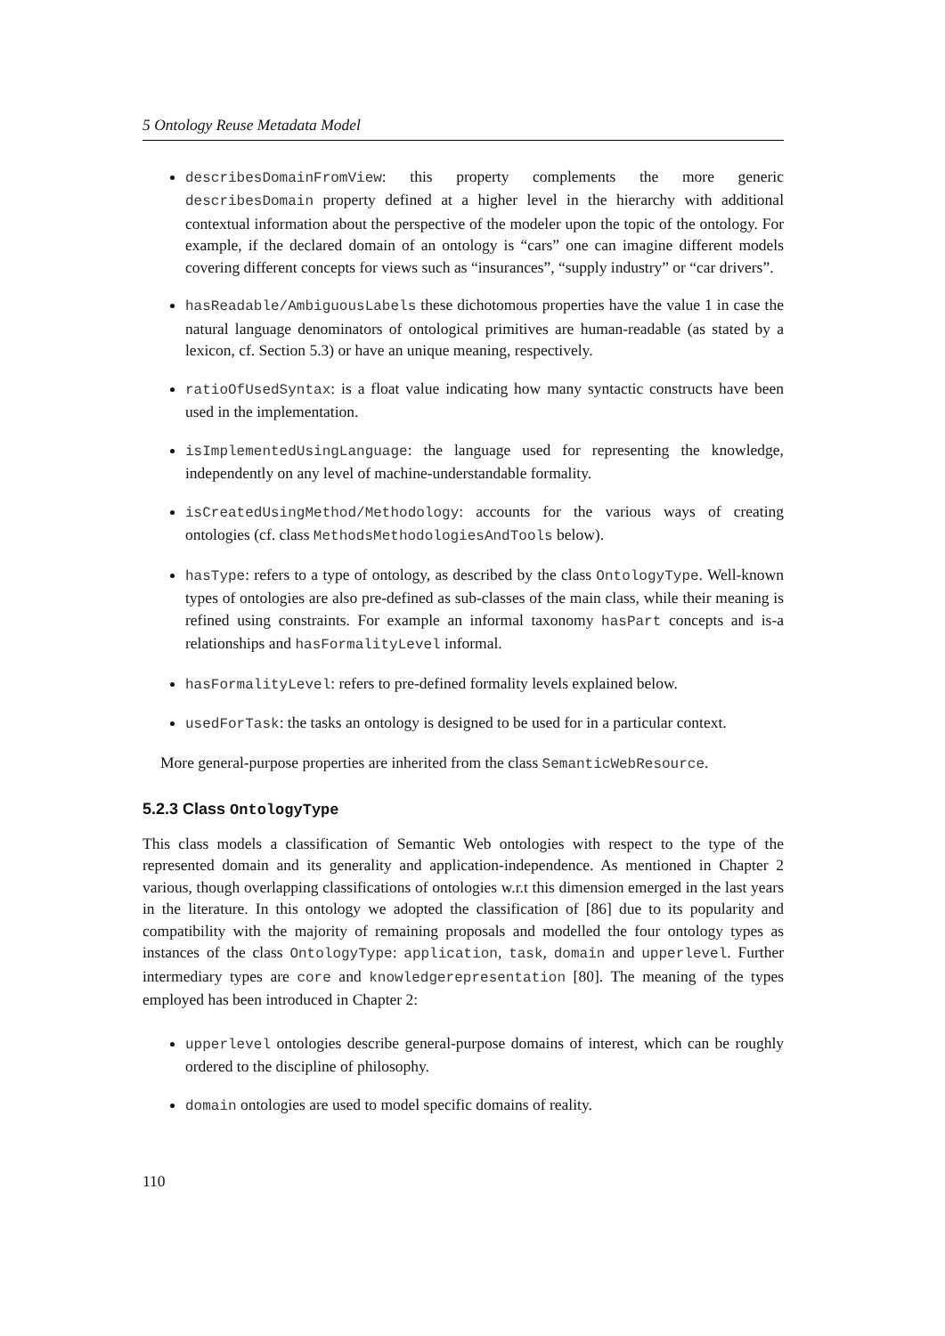5 Ontology Reuse Metadata Model
describesDomainFromView: this property complements the more generic describesDomain property defined at a higher level in the hierarchy with additional contextual information about the perspective of the modeler upon the topic of the ontology. For example, if the declared domain of an ontology is “cars” one can imagine different models covering different concepts for views such as “insurances”, “supply industry” or “car drivers”.
hasReadable/AmbiguousLabels these dichotomous properties have the value 1 in case the natural language denominators of ontological primitives are human-readable (as stated by a lexicon, cf. Section 5.3) or have an unique meaning, respectively.
ratioOfUsedSyntax: is a float value indicating how many syntactic constructs have been used in the implementation.
isImplementedUsingLanguage: the language used for representing the knowledge, independently on any level of machine-understandable formality.
isCreatedUsingMethod/Methodology: accounts for the various ways of creating ontologies (cf. class MethodsMethodologiesAndTools below).
hasType: refers to a type of ontology, as described by the class OntologyType. Well-known types of ontologies are also pre-defined as sub-classes of the main class, while their meaning is refined using constraints. For example an informal taxonomy hasPart concepts and is-a relationships and hasFormalityLevel informal.
hasFormalityLevel: refers to pre-defined formality levels explained below.
usedForTask: the tasks an ontology is designed to be used for in a particular context.
More general-purpose properties are inherited from the class SemanticWebResource.
5.2.3 Class OntologyType
This class models a classification of Semantic Web ontologies with respect to the type of the represented domain and its generality and application-independence. As mentioned in Chapter 2 various, though overlapping classifications of ontologies w.r.t this dimension emerged in the last years in the literature. In this ontology we adopted the classification of [86] due to its popularity and compatibility with the majority of remaining proposals and modelled the four ontology types as instances of the class OntologyType: application, task, domain and upperlevel. Further intermediary types are core and knowledgerepresentation [80]. The meaning of the types employed has been introduced in Chapter 2:
upperlevel ontologies describe general-purpose domains of interest, which can be roughly ordered to the discipline of philosophy.
domain ontologies are used to model specific domains of reality.
110